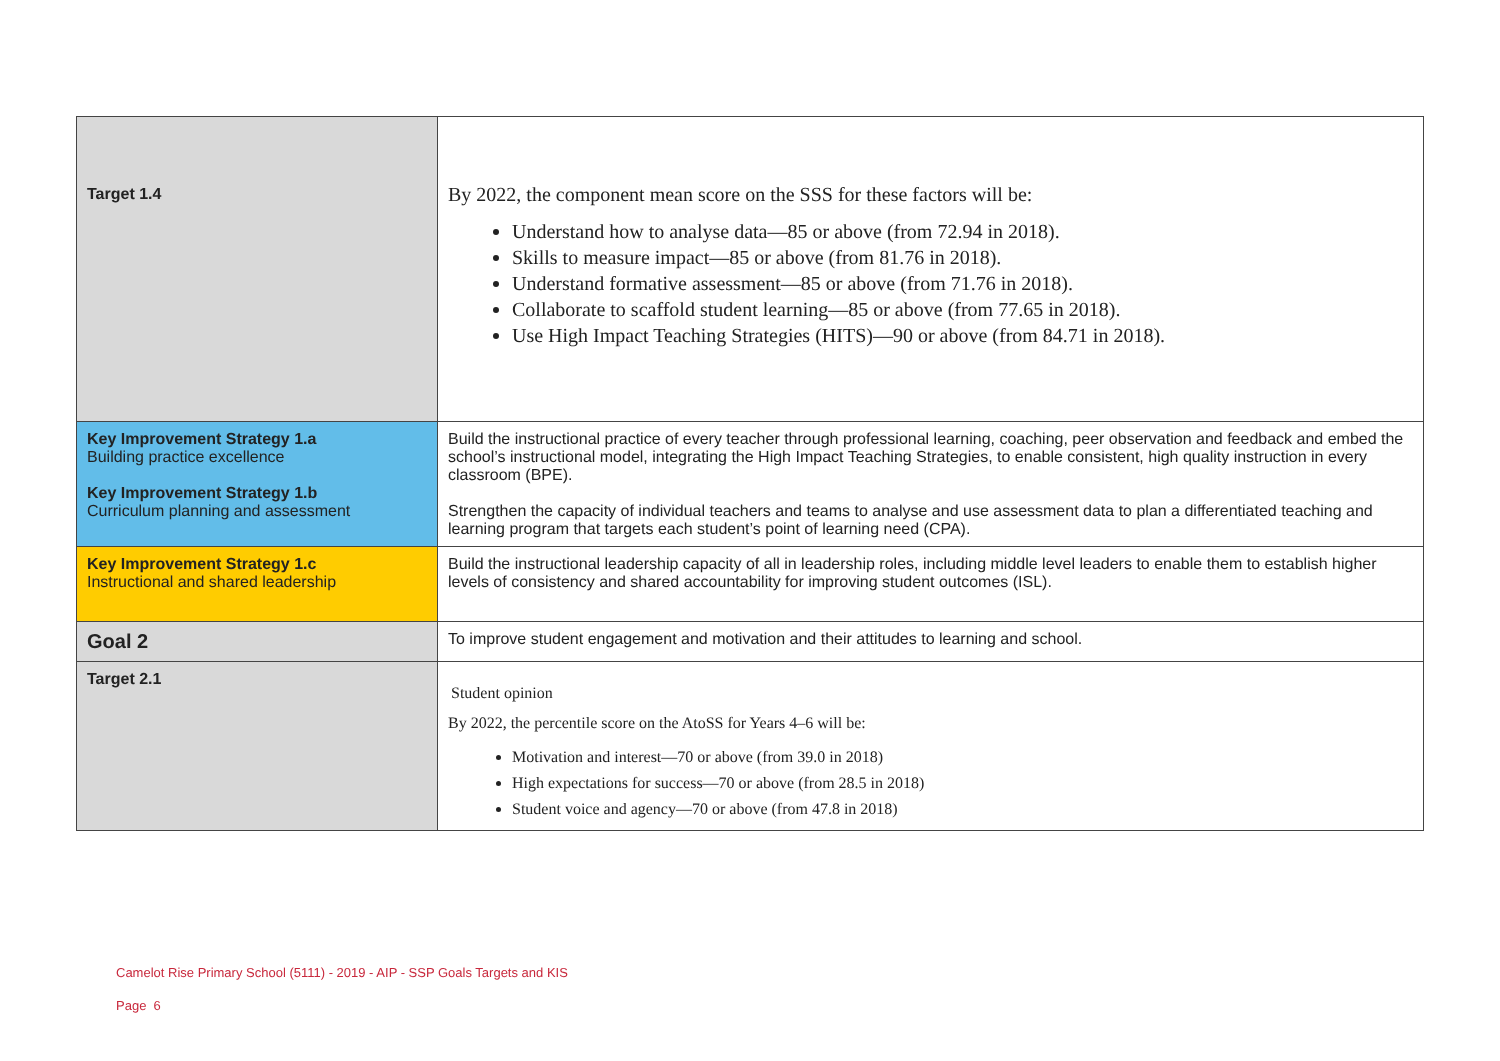| Target 1.4 | By 2022, the component mean score on the SSS for these factors will be: Understand how to analyse data—85 or above (from 72.94 in 2018). Skills to measure impact—85 or above (from 81.76 in 2018). Understand formative assessment—85 or above (from 71.76 in 2018). Collaborate to scaffold student learning—85 or above (from 77.65 in 2018). Use High Impact Teaching Strategies (HITS)—90 or above (from 84.71 in 2018). |
| Key Improvement Strategy 1.a Building practice excellence Key Improvement Strategy 1.b Curriculum planning and assessment | Build the instructional practice of every teacher through professional learning, coaching, peer observation and feedback and embed the school’s instructional model, integrating the High Impact Teaching Strategies, to enable consistent, high quality instruction in every classroom (BPE). Strengthen the capacity of individual teachers and teams to analyse and use assessment data to plan a differentiated teaching and learning program that targets each student’s point of learning need (CPA). |
| Key Improvement Strategy 1.c Instructional and shared leadership | Build the instructional leadership capacity of all in leadership roles, including middle level leaders to enable them to establish higher levels of consistency and shared accountability for improving student outcomes (ISL). |
| Goal 2 | To improve student engagement and motivation and their attitudes to learning and school. |
| Target 2.1 | Student opinion By 2022, the percentile score on the AtoSS for Years 4–6 will be: Motivation and interest—70 or above (from 39.0 in 2018) High expectations for success—70 or above (from 28.5 in 2018) Student voice and agency—70 or above (from 47.8 in 2018) |
Camelot Rise Primary School (5111) - 2019 - AIP - SSP Goals Targets and KIS
Page 6